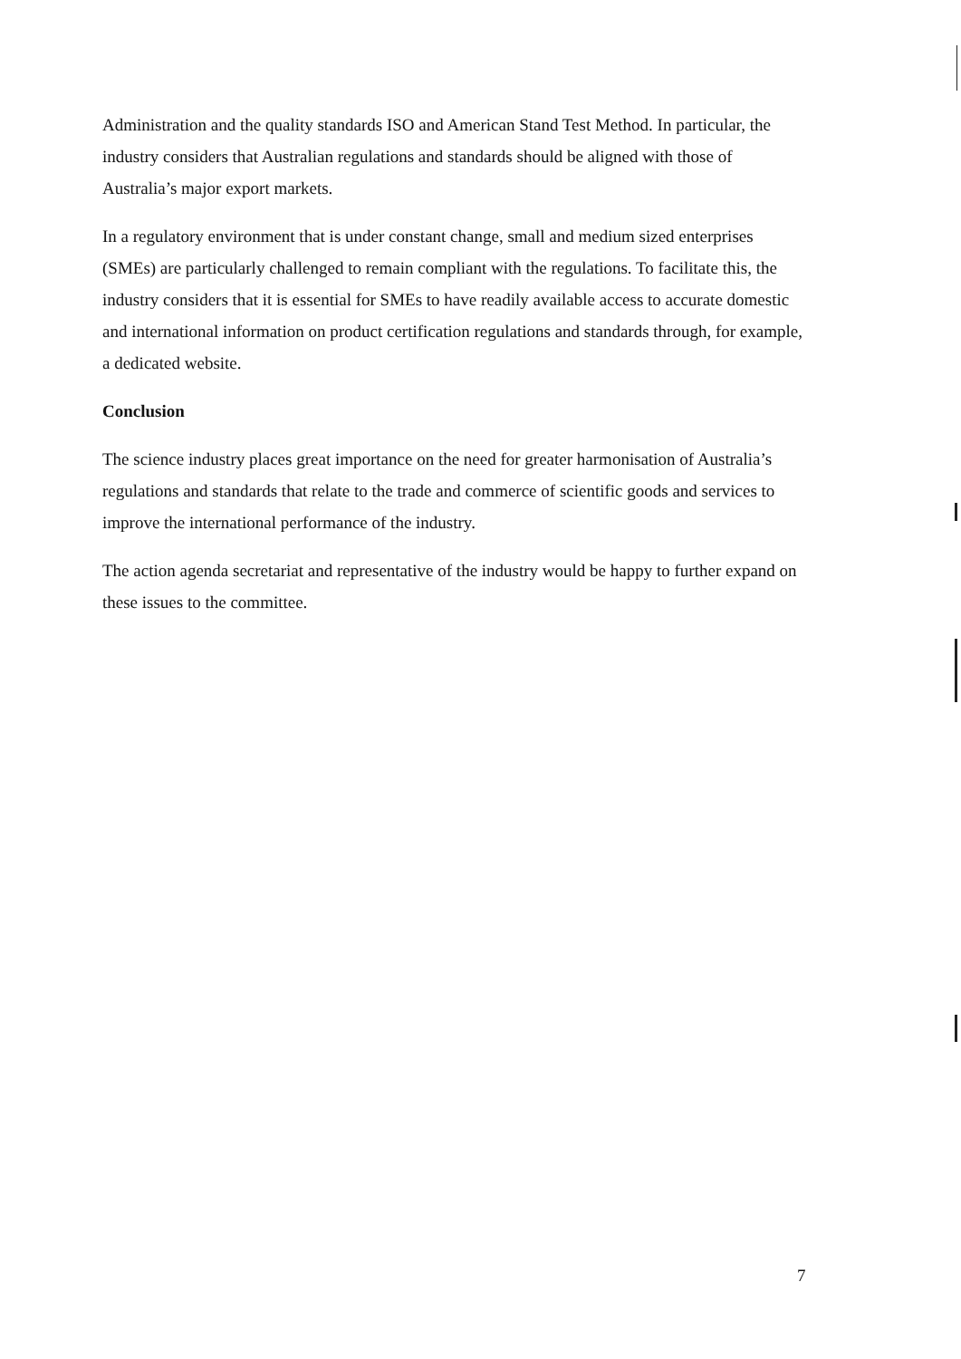Administration and the quality standards ISO and American Stand Test Method. In particular, the industry considers that Australian regulations and standards should be aligned with those of Australia’s major export markets.
In a regulatory environment that is under constant change, small and medium sized enterprises (SMEs) are particularly challenged to remain compliant with the regulations. To facilitate this, the industry considers that it is essential for SMEs to have readily available access to accurate domestic and international information on product certification regulations and standards through, for example, a dedicated website.
Conclusion
The science industry places great importance on the need for greater harmonisation of Australia’s regulations and standards that relate to the trade and commerce of scientific goods and services to improve the international performance of the industry.
The action agenda secretariat and representative of the industry would be happy to further expand on these issues to the committee.
7